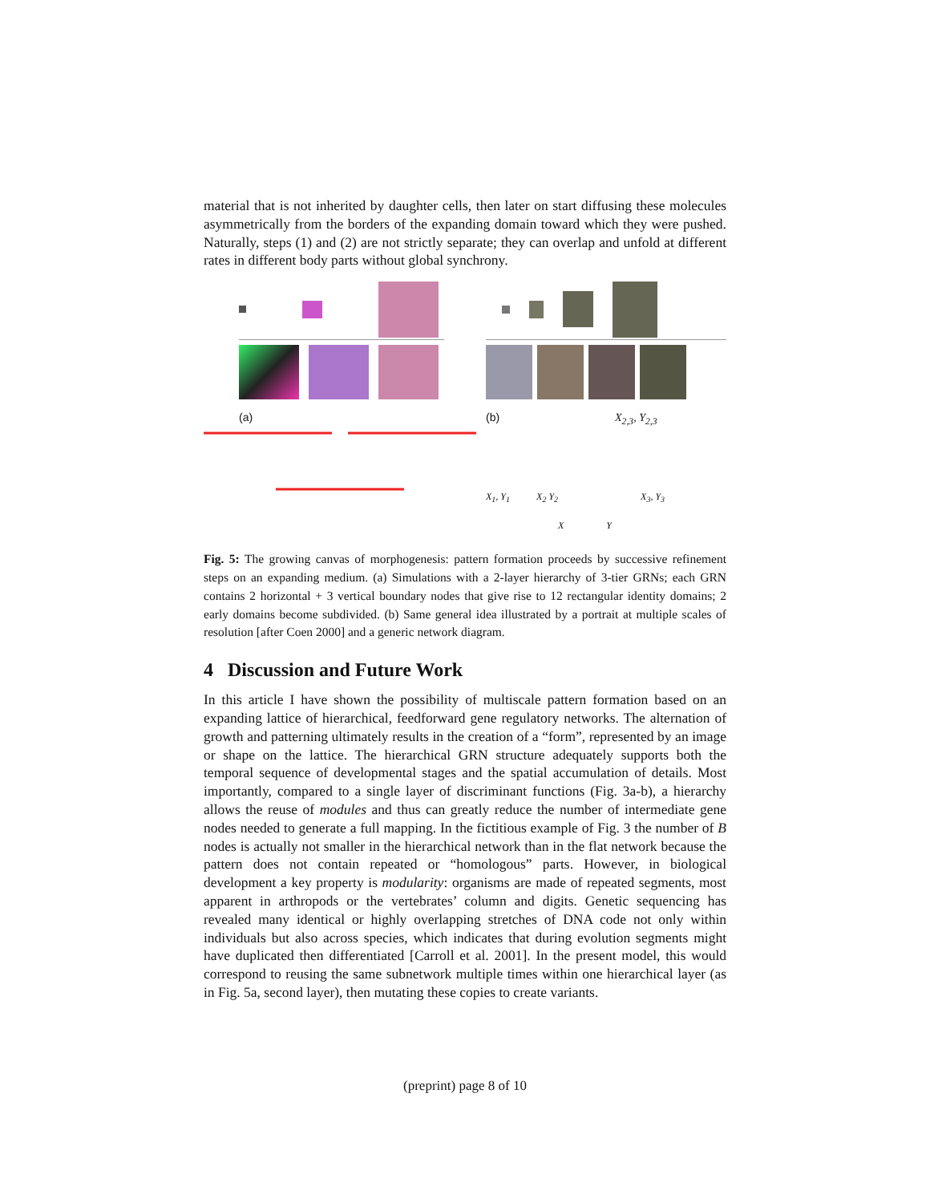material that is not inherited by daughter cells, then later on start diffusing these molecules asymmetrically from the borders of the expanding domain toward which they were pushed. Naturally, steps (1) and (2) are not strictly separate; they can overlap and unfold at different rates in different body parts without global synchrony.
(a) (b) X<sub>2,3</sub>, Y<sub>2,3</sub>
X<sub>1</sub>, Y<sub>1</sub> X<sub>2</sub> Y<sub>2</sub> X<sub>3</sub>, Y<sub>3</sub>
X Y
Fig. 5: The growing canvas of morphogenesis: pattern formation proceeds by successive refinement steps on an expanding medium. (a) Simulations with a 2-layer hierarchy of 3-tier GRNs; each GRN contains 2 horizontal + 3 vertical boundary nodes that give rise to 12 rectangular identity domains; 2 early domains become subdivided. (b) Same general idea illustrated by a portrait at multiple scales of resolution [after Coen 2000] and a generic network diagram.
4 Discussion and Future Work
In this article I have shown the possibility of multiscale pattern formation based on an expanding lattice of hierarchical, feedforward gene regulatory networks. The alternation of growth and patterning ultimately results in the creation of a “form”, represented by an image or shape on the lattice. The hierarchical GRN structure adequately supports both the temporal sequence of developmental stages and the spatial accumulation of details. Most importantly, compared to a single layer of discriminant functions (Fig. 3a-b), a hierarchy allows the reuse of modules and thus can greatly reduce the number of intermediate gene nodes needed to generate a full mapping. In the fictitious example of Fig. 3 the number of B nodes is actually not smaller in the hierarchical network than in the flat network because the pattern does not contain repeated or “homologous” parts. However, in biological development a key property is modularity: organisms are made of repeated segments, most apparent in arthropods or the vertebrates’ column and digits. Genetic sequencing has revealed many identical or highly overlapping stretches of DNA code not only within individuals but also across species, which indicates that during evolution segments might have duplicated then differentiated [Carroll et al. 2001]. In the present model, this would correspond to reusing the same subnetwork multiple times within one hierarchical layer (as in Fig. 5a, second layer), then mutating these copies to create variants.
(preprint) page 8 of 10